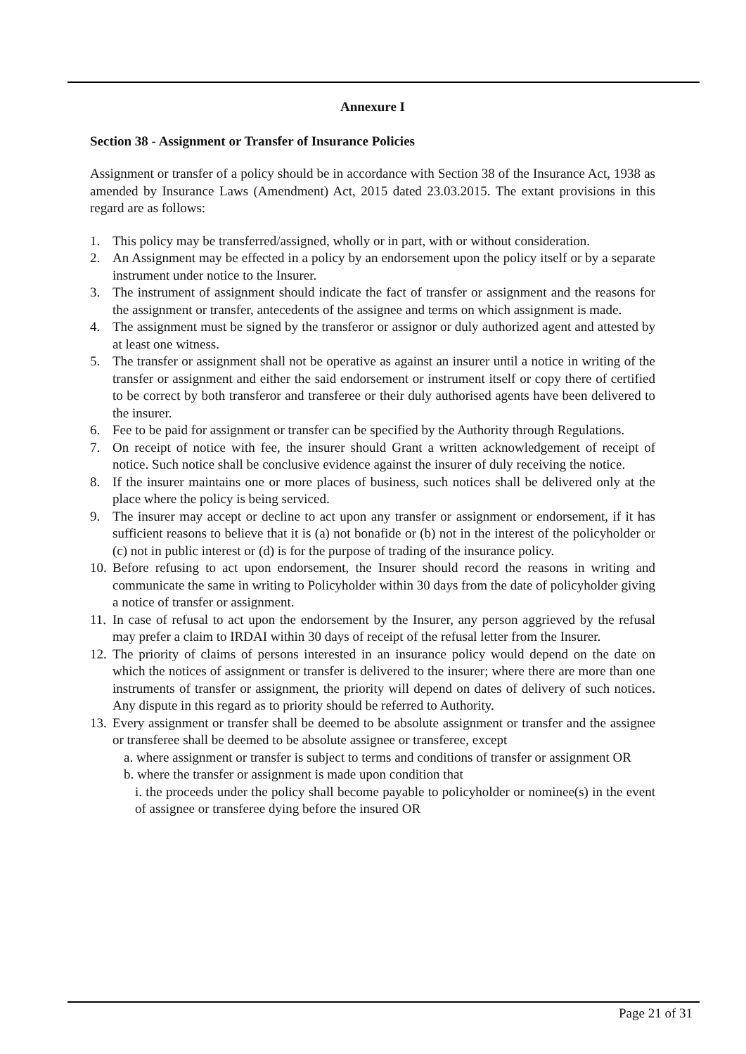Annexure I
Section 38 - Assignment or Transfer of Insurance Policies
Assignment or transfer of a policy should be in accordance with Section 38 of the Insurance Act, 1938 as amended by Insurance Laws (Amendment) Act, 2015 dated 23.03.2015. The extant provisions in this regard are as follows:
1. This policy may be transferred/assigned, wholly or in part, with or without consideration.
2. An Assignment may be effected in a policy by an endorsement upon the policy itself or by a separate instrument under notice to the Insurer.
3. The instrument of assignment should indicate the fact of transfer or assignment and the reasons for the assignment or transfer, antecedents of the assignee and terms on which assignment is made.
4. The assignment must be signed by the transferor or assignor or duly authorized agent and attested by at least one witness.
5. The transfer or assignment shall not be operative as against an insurer until a notice in writing of the transfer or assignment and either the said endorsement or instrument itself or copy there of certified to be correct by both transferor and transferee or their duly authorised agents have been delivered to the insurer.
6. Fee to be paid for assignment or transfer can be specified by the Authority through Regulations.
7. On receipt of notice with fee, the insurer should Grant a written acknowledgement of receipt of notice. Such notice shall be conclusive evidence against the insurer of duly receiving the notice.
8. If the insurer maintains one or more places of business, such notices shall be delivered only at the place where the policy is being serviced.
9. The insurer may accept or decline to act upon any transfer or assignment or endorsement, if it has sufficient reasons to believe that it is (a) not bonafide or (b) not in the interest of the policyholder or (c) not in public interest or (d) is for the purpose of trading of the insurance policy.
10. Before refusing to act upon endorsement, the Insurer should record the reasons in writing and communicate the same in writing to Policyholder within 30 days from the date of policyholder giving a notice of transfer or assignment.
11. In case of refusal to act upon the endorsement by the Insurer, any person aggrieved by the refusal may prefer a claim to IRDAI within 30 days of receipt of the refusal letter from the Insurer.
12. The priority of claims of persons interested in an insurance policy would depend on the date on which the notices of assignment or transfer is delivered to the insurer; where there are more than one instruments of transfer or assignment, the priority will depend on dates of delivery of such notices. Any dispute in this regard as to priority should be referred to Authority.
13. Every assignment or transfer shall be deemed to be absolute assignment or transfer and the assignee or transferee shall be deemed to be absolute assignee or transferee, except
a. where assignment or transfer is subject to terms and conditions of transfer or assignment OR
b. where the transfer or assignment is made upon condition that
i. the proceeds under the policy shall become payable to policyholder or nominee(s) in the event of assignee or transferee dying before the insured OR
Page 21 of 31